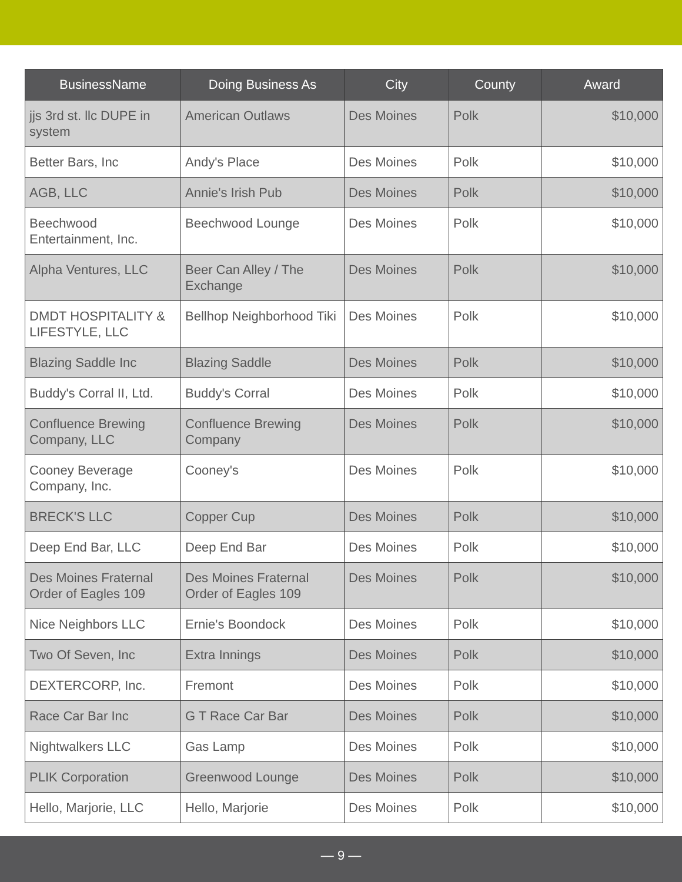| BusinessName | Doing Business As | City | County | Award |
| --- | --- | --- | --- | --- |
| jjs 3rd st. llc DUPE in system | American Outlaws | Des Moines | Polk | $10,000 |
| Better Bars, Inc | Andy's Place | Des Moines | Polk | $10,000 |
| AGB, LLC | Annie's Irish Pub | Des Moines | Polk | $10,000 |
| Beechwood Entertainment, Inc. | Beechwood Lounge | Des Moines | Polk | $10,000 |
| Alpha Ventures, LLC | Beer Can Alley / The Exchange | Des Moines | Polk | $10,000 |
| DMDT HOSPITALITY & LIFESTYLE, LLC | Bellhop Neighborhood Tiki | Des Moines | Polk | $10,000 |
| Blazing Saddle Inc | Blazing Saddle | Des Moines | Polk | $10,000 |
| Buddy's Corral II, Ltd. | Buddy's Corral | Des Moines | Polk | $10,000 |
| Confluence Brewing Company, LLC | Confluence Brewing Company | Des Moines | Polk | $10,000 |
| Cooney Beverage Company, Inc. | Cooney's | Des Moines | Polk | $10,000 |
| BRECK'S LLC | Copper Cup | Des Moines | Polk | $10,000 |
| Deep End Bar, LLC | Deep End Bar | Des Moines | Polk | $10,000 |
| Des Moines Fraternal Order of Eagles 109 | Des Moines Fraternal Order of Eagles 109 | Des Moines | Polk | $10,000 |
| Nice Neighbors LLC | Ernie's Boondock | Des Moines | Polk | $10,000 |
| Two Of Seven, Inc | Extra Innings | Des Moines | Polk | $10,000 |
| DEXTERCORP, Inc. | Fremont | Des Moines | Polk | $10,000 |
| Race Car Bar Inc | G T Race Car Bar | Des Moines | Polk | $10,000 |
| Nightwalkers LLC | Gas Lamp | Des Moines | Polk | $10,000 |
| PLIK Corporation | Greenwood Lounge | Des Moines | Polk | $10,000 |
| Hello, Marjorie, LLC | Hello, Marjorie | Des Moines | Polk | $10,000 |
— 9 —